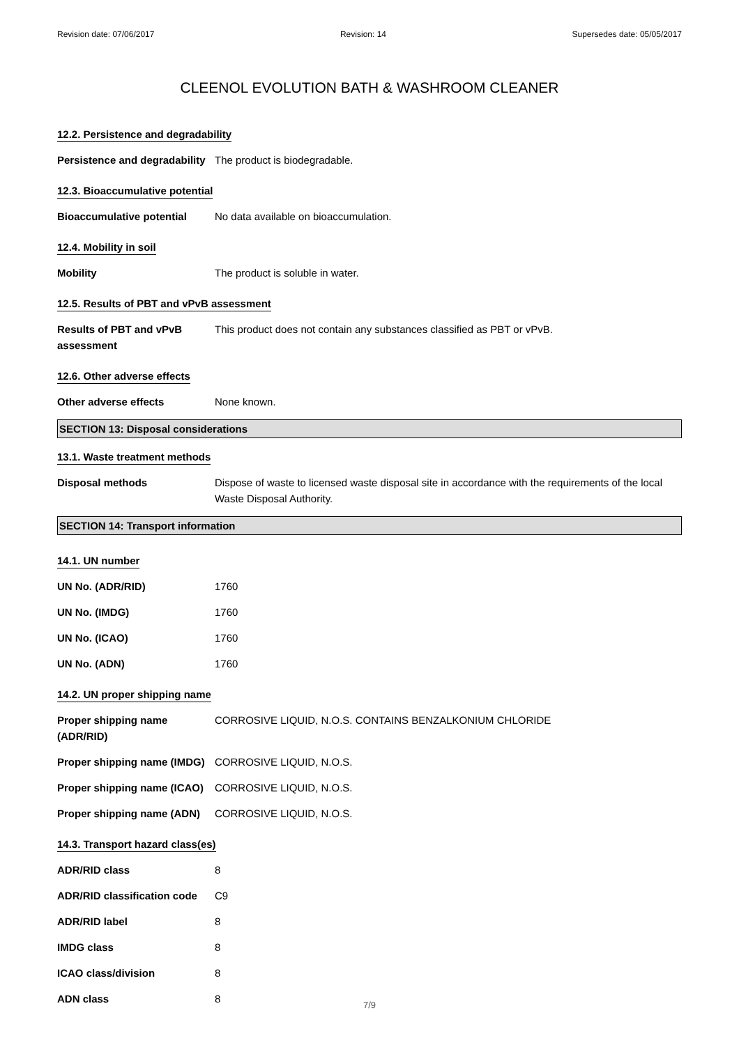Revision date: 07/06/2017 Revision: 14 Supersedes date: 05/05/2017
CLEENOL EVOLUTION BATH & WASHROOM CLEANER
12.2. Persistence and degradability
Persistence and degradability
The product is biodegradable.
12.3. Bioaccumulative potential
Bioaccumulative potential No data available on bioaccumulation.
12.4. Mobility in soil
Mobility The product is soluble in water.
12.5. Results of PBT and vPvB assessment
Results of PBT and vPvB assessment
This product does not contain any substances classified as PBT or vPvB.
12.6. Other adverse effects
Other adverse effects None known.
SECTION 13: Disposal considerations
13.1. Waste treatment methods
Disposal methods Dispose of waste to licensed waste disposal site in accordance with the requirements of the local Waste Disposal Authority.
SECTION 14: Transport information
14.1. UN number
UN No. (ADR/RID) 1760
UN No. (IMDG) 1760
UN No. (ICAO) 1760
UN No. (ADN) 1760
14.2. UN proper shipping name
Proper shipping name (ADR/RID)
CORROSIVE LIQUID, N.O.S. CONTAINS BENZALKONIUM CHLORIDE
Proper shipping name (IMDG)
CORROSIVE LIQUID, N.O.S.
Proper shipping name (ICAO)
CORROSIVE LIQUID, N.O.S.
Proper shipping name (ADN)
CORROSIVE LIQUID, N.O.S.
14.3. Transport hazard class(es)
ADR/RID class 8
ADR/RID classification code
C9
ADR/RID label 8
IMDG class 8
ICAO class/division 8
ADN class 8
7/9